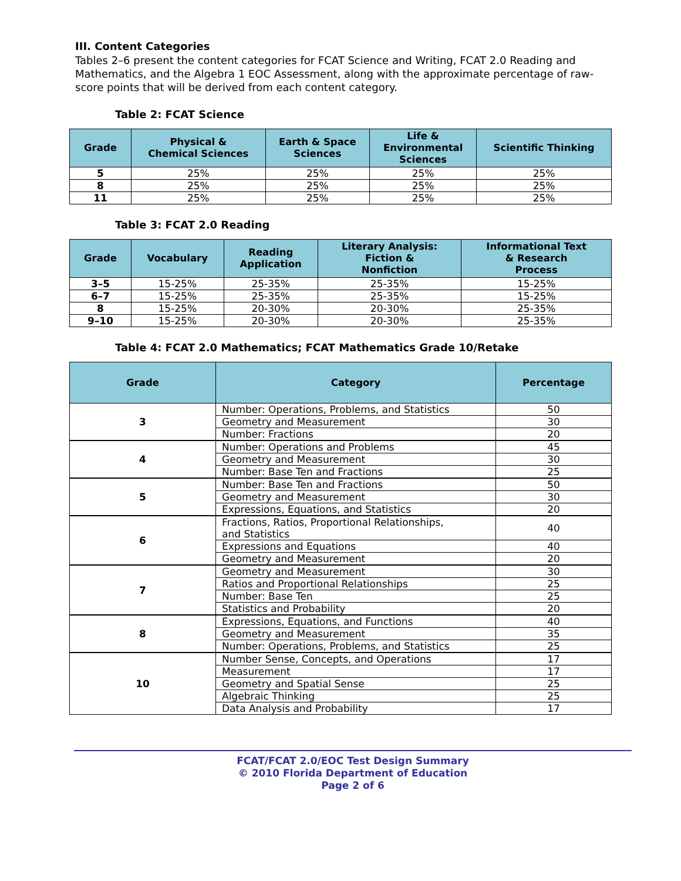III. Content Categories
Tables 2–6 present the content categories for FCAT Science and Writing, FCAT 2.0 Reading and Mathematics, and the Algebra 1 EOC Assessment, along with the approximate percentage of raw-score points that will be derived from each content category.
Table 2: FCAT Science
| Grade | Physical & Chemical Sciences | Earth & Space Sciences | Life & Environmental Sciences | Scientific Thinking |
| --- | --- | --- | --- | --- |
| 5 | 25% | 25% | 25% | 25% |
| 8 | 25% | 25% | 25% | 25% |
| 11 | 25% | 25% | 25% | 25% |
Table 3: FCAT 2.0 Reading
| Grade | Vocabulary | Reading Application | Literary Analysis: Fiction & Nonfiction | Informational Text & Research Process |
| --- | --- | --- | --- | --- |
| 3–5 | 15-25% | 25-35% | 25-35% | 15-25% |
| 6–7 | 15-25% | 25-35% | 25-35% | 15-25% |
| 8 | 15-25% | 20-30% | 20-30% | 25-35% |
| 9–10 | 15-25% | 20-30% | 20-30% | 25-35% |
Table 4: FCAT 2.0 Mathematics; FCAT Mathematics Grade 10/Retake
| Grade | Category | Percentage |
| --- | --- | --- |
| 3 | Number: Operations, Problems, and Statistics | 50 |
| | Geometry and Measurement | 30 |
| | Number: Fractions | 20 |
| 4 | Number: Operations and Problems | 45 |
| | Geometry and Measurement | 30 |
| | Number: Base Ten and Fractions | 25 |
| 5 | Number: Base Ten and Fractions | 50 |
| | Geometry and Measurement | 30 |
| | Expressions, Equations, and Statistics | 20 |
| 6 | Fractions, Ratios, Proportional Relationships, and Statistics | 40 |
| | Expressions and Equations | 40 |
| | Geometry and Measurement | 20 |
| 7 | Geometry and Measurement | 30 |
| | Ratios and Proportional Relationships | 25 |
| | Number: Base Ten | 25 |
| | Statistics and Probability | 20 |
| 8 | Expressions, Equations, and Functions | 40 |
| | Geometry and Measurement | 35 |
| | Number: Operations, Problems, and Statistics | 25 |
| 10 | Number Sense, Concepts, and Operations | 17 |
| | Measurement | 17 |
| | Geometry and Spatial Sense | 25 |
| | Algebraic Thinking | 25 |
| | Data Analysis and Probability | 17 |
FCAT/FCAT 2.0/EOC Test Design Summary
© 2010 Florida Department of Education
Page 2 of 6